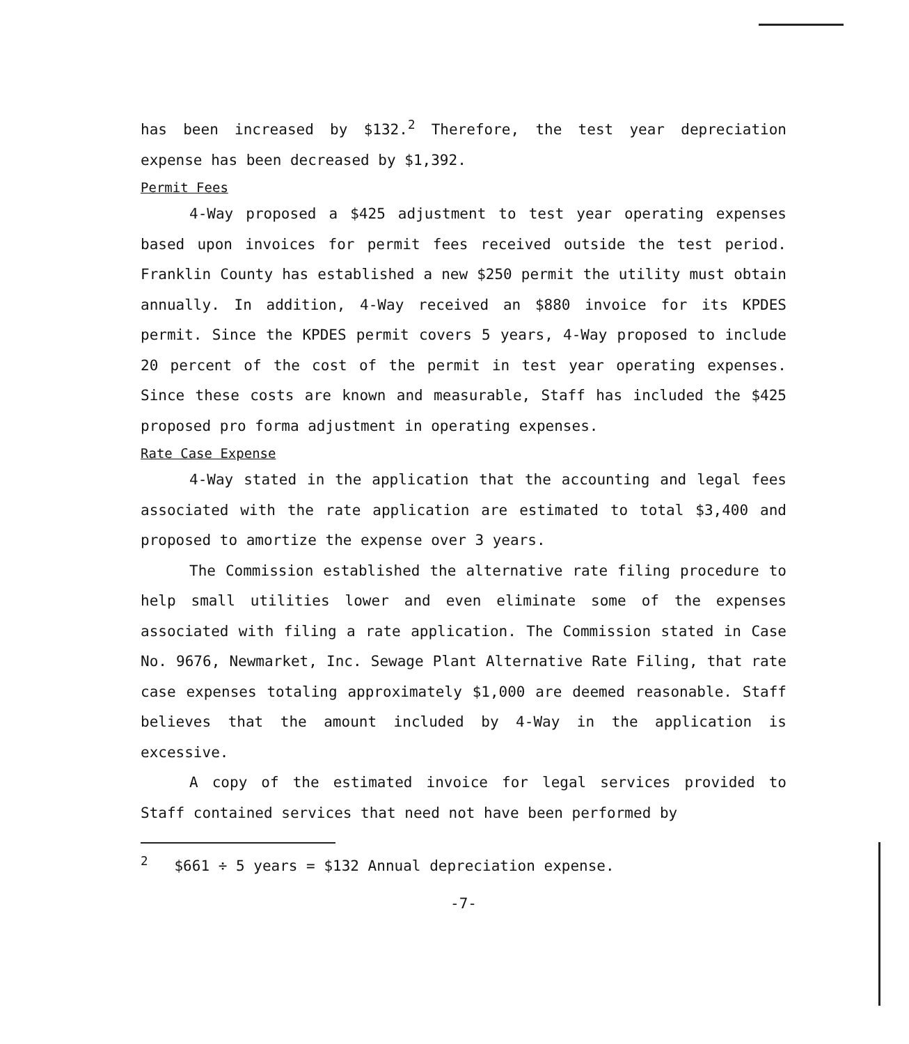has been increased by $132.<sup>2</sup> Therefore, the test year depreciation expense has been decreased by $1,392.
Permit Fees
4-Way proposed a $425 adjustment to test year operating expenses based upon invoices for permit fees received outside the test period. Franklin County has established a new $250 permit the utility must obtain annually. In addition, 4-Way received an $880 invoice for its KPDES permit. Since the KPDES permit covers 5 years, 4-Way proposed to include 20 percent of the cost of the permit in test year operating expenses. Since these costs are known and measurable, Staff has included the $425 proposed pro forma adjustment in operating expenses.
Rate Case Expense
4-Way stated in the application that the accounting and legal fees associated with the rate application are estimated to total $3,400 and proposed to amortize the expense over 3 years.
The Commission established the alternative rate filing procedure to help small utilities lower and even eliminate some of the expenses associated with filing a rate application. The Commission stated in Case No. 9676, Newmarket, Inc. Sewage Plant Alternative Rate Filing, that rate case expenses totaling approximately $1,000 are deemed reasonable. Staff believes that the amount included by 4-Way in the application is excessive.
A copy of the estimated invoice for legal services provided to Staff contained services that need not have been performed by
<sup>2</sup> $661 ÷ 5 years = $132 Annual depreciation expense.
-7-